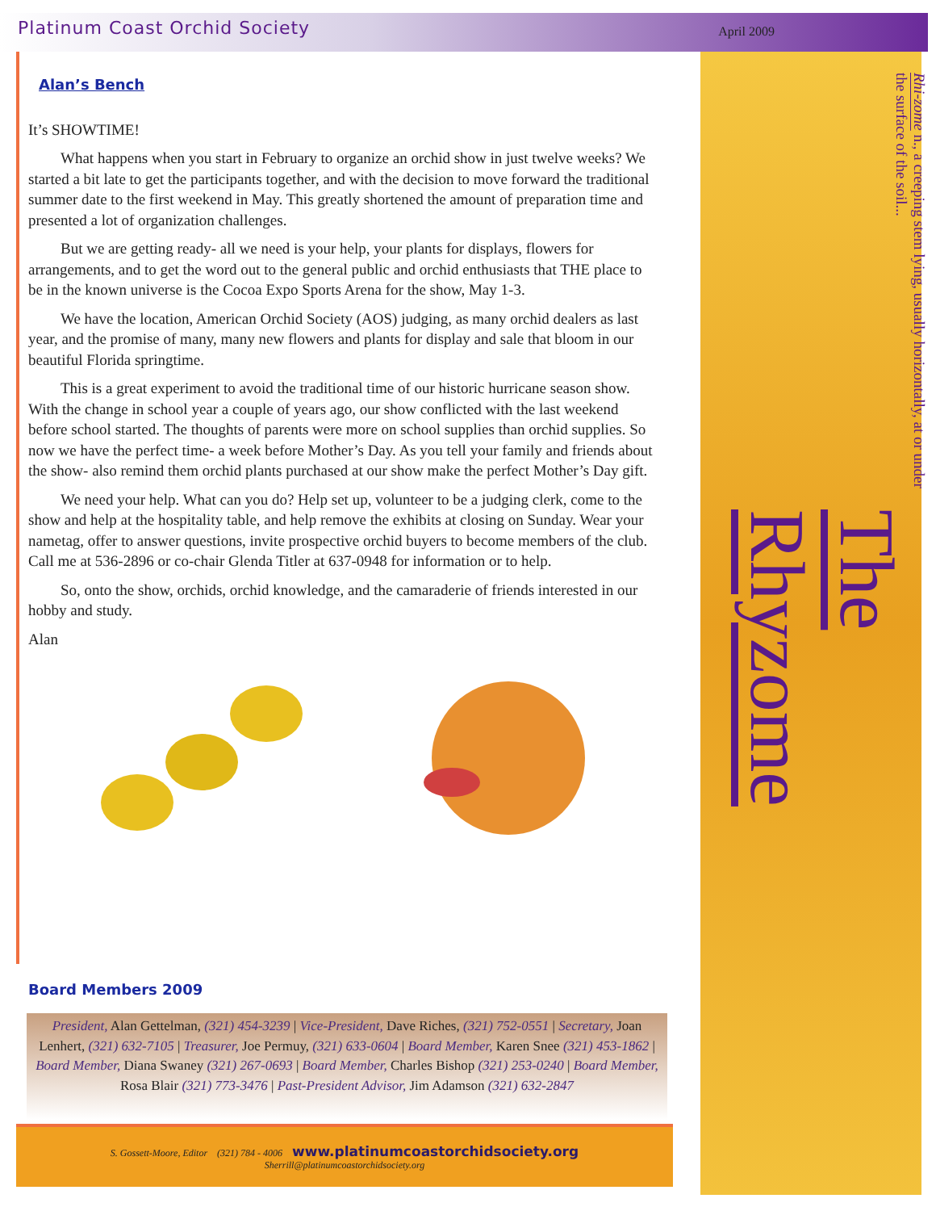Platinum Coast Orchid Society April 2009
Rhi-zome n., a creeping stem lying, usually horizontally, at or under the surface of the soil... The Rhyzome
Alan’s Bench
It’s SHOWTIME!
What happens when you start in February to organize an orchid show in just twelve weeks? We started a bit late to get the participants together, and with the decision to move forward the traditional summer date to the first weekend in May. This greatly shortened the amount of preparation time and presented a lot of organization challenges.
But we are getting ready- all we need is your help, your plants for displays, flowers for arrangements, and to get the word out to the general public and orchid enthusiasts that THE place to be in the known universe is the Cocoa Expo Sports Arena for the show, May 1-3.
We have the location, American Orchid Society (AOS) judging, as many orchid dealers as last year, and the promise of many, many new flowers and plants for display and sale that bloom in our beautiful Florida springtime.
This is a great experiment to avoid the traditional time of our historic hurricane season show. With the change in school year a couple of years ago, our show conflicted with the last weekend before school started. The thoughts of parents were more on school supplies than orchid supplies. So now we have the perfect time- a week before Mother’s Day. As you tell your family and friends about the show- also remind them orchid plants purchased at our show make the perfect Mother’s Day gift.
We need your help. What can you do? Help set up, volunteer to be a judging clerk, come to the show and help at the hospitality table, and help remove the exhibits at closing on Sunday. Wear your nametag, offer to answer questions, invite prospective orchid buyers to become members of the club. Call me at 536-2896 or co-chair Glenda Titler at 637-0948 for information or to help.
So, onto the show, orchids, orchid knowledge, and the camaraderie of friends interested in our hobby and study.
Alan
Board Members 2009
President, Alan Gettelman, (321) 454-3239 | Vice-President, Dave Riches, (321) 752-0551 | Secretary, Joan Lenhert, (321) 632-7105 | Treasurer, Joe Permuy, (321) 633-0604 | Board Member, Karen Snee (321) 453-1862 | Board Member, Diana Swaney (321) 267-0693 | Board Member, Charles Bishop (321) 253-0240 | Board Member, Rosa Blair (321) 773-3476 | Past-President Advisor, Jim Adamson (321) 632-2847
S. Gossett-Moore, Editor (321) 784 - 4006 www.platinumcoastorchidsociety.org
Sherrill@platinumcoastorchidsociety.org